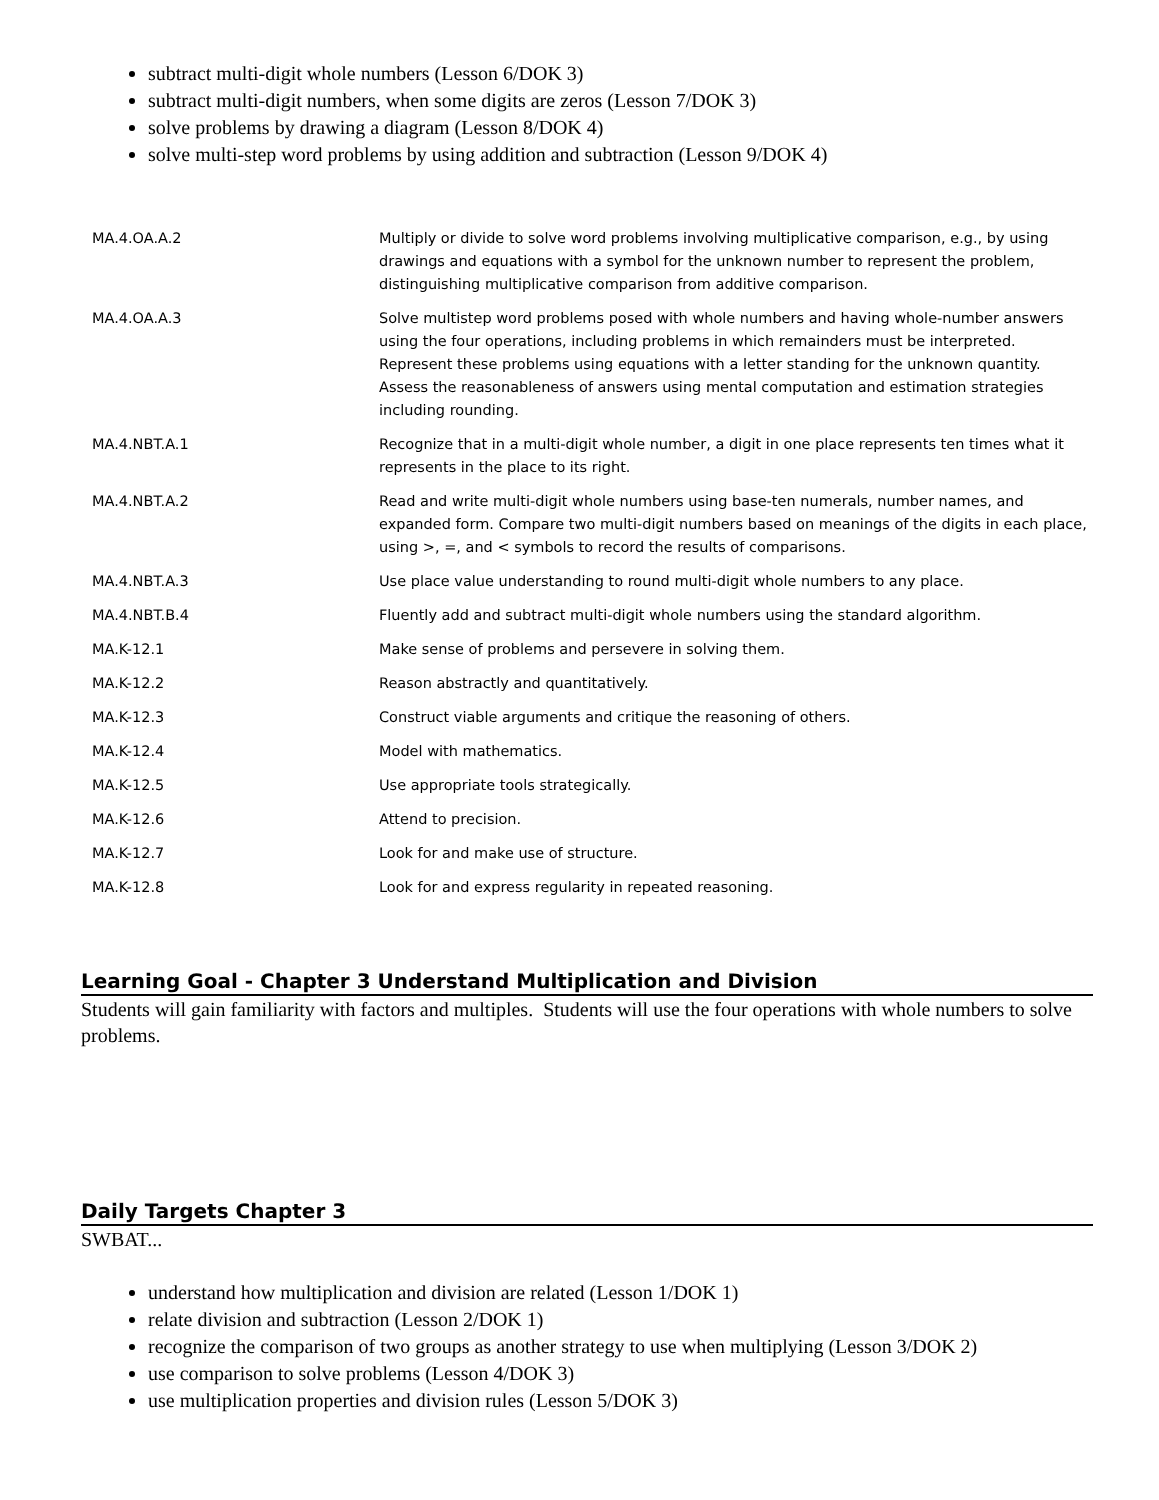subtract multi-digit whole numbers (Lesson 6/DOK 3)
subtract multi-digit numbers, when some digits are zeros (Lesson 7/DOK 3)
solve problems by drawing a diagram (Lesson 8/DOK 4)
solve multi-step word problems by using addition and subtraction (Lesson 9/DOK 4)
| MA.4.OA.A.2 | Multiply or divide to solve word problems involving multiplicative comparison, e.g., by using drawings and equations with a symbol for the unknown number to represent the problem, distinguishing multiplicative comparison from additive comparison. |
| MA.4.OA.A.3 | Solve multistep word problems posed with whole numbers and having whole-number answers using the four operations, including problems in which remainders must be interpreted. Represent these problems using equations with a letter standing for the unknown quantity. Assess the reasonableness of answers using mental computation and estimation strategies including rounding. |
| MA.4.NBT.A.1 | Recognize that in a multi-digit whole number, a digit in one place represents ten times what it represents in the place to its right. |
| MA.4.NBT.A.2 | Read and write multi-digit whole numbers using base-ten numerals, number names, and expanded form. Compare two multi-digit numbers based on meanings of the digits in each place, using >, =, and < symbols to record the results of comparisons. |
| MA.4.NBT.A.3 | Use place value understanding to round multi-digit whole numbers to any place. |
| MA.4.NBT.B.4 | Fluently add and subtract multi-digit whole numbers using the standard algorithm. |
| MA.K-12.1 | Make sense of problems and persevere in solving them. |
| MA.K-12.2 | Reason abstractly and quantitatively. |
| MA.K-12.3 | Construct viable arguments and critique the reasoning of others. |
| MA.K-12.4 | Model with mathematics. |
| MA.K-12.5 | Use appropriate tools strategically. |
| MA.K-12.6 | Attend to precision. |
| MA.K-12.7 | Look for and make use of structure. |
| MA.K-12.8 | Look for and express regularity in repeated reasoning. |
Learning Goal - Chapter 3 Understand Multiplication and Division
Students will gain familiarity with factors and multiples. Students will use the four operations with whole numbers to solve problems.
Daily Targets Chapter 3
SWBAT...
understand how multiplication and division are related (Lesson 1/DOK 1)
relate division and subtraction (Lesson 2/DOK 1)
recognize the comparison of two groups as another strategy to use when multiplying (Lesson 3/DOK 2)
use comparison to solve problems (Lesson 4/DOK 3)
use multiplication properties and division rules (Lesson 5/DOK 3)